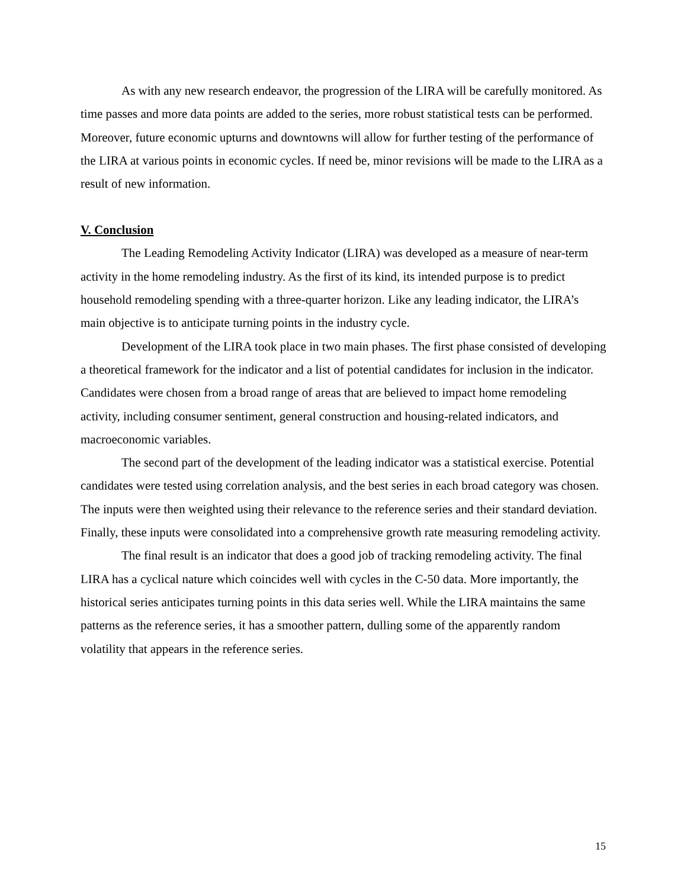As with any new research endeavor, the progression of the LIRA will be carefully monitored. As time passes and more data points are added to the series, more robust statistical tests can be performed. Moreover, future economic upturns and downtowns will allow for further testing of the performance of the LIRA at various points in economic cycles. If need be, minor revisions will be made to the LIRA as a result of new information.
V. Conclusion
The Leading Remodeling Activity Indicator (LIRA) was developed as a measure of near-term activity in the home remodeling industry. As the first of its kind, its intended purpose is to predict household remodeling spending with a three-quarter horizon. Like any leading indicator, the LIRA’s main objective is to anticipate turning points in the industry cycle.
Development of the LIRA took place in two main phases. The first phase consisted of developing a theoretical framework for the indicator and a list of potential candidates for inclusion in the indicator. Candidates were chosen from a broad range of areas that are believed to impact home remodeling activity, including consumer sentiment, general construction and housing-related indicators, and macroeconomic variables.
The second part of the development of the leading indicator was a statistical exercise. Potential candidates were tested using correlation analysis, and the best series in each broad category was chosen. The inputs were then weighted using their relevance to the reference series and their standard deviation. Finally, these inputs were consolidated into a comprehensive growth rate measuring remodeling activity.
The final result is an indicator that does a good job of tracking remodeling activity. The final LIRA has a cyclical nature which coincides well with cycles in the C-50 data. More importantly, the historical series anticipates turning points in this data series well. While the LIRA maintains the same patterns as the reference series, it has a smoother pattern, dulling some of the apparently random volatility that appears in the reference series.
15